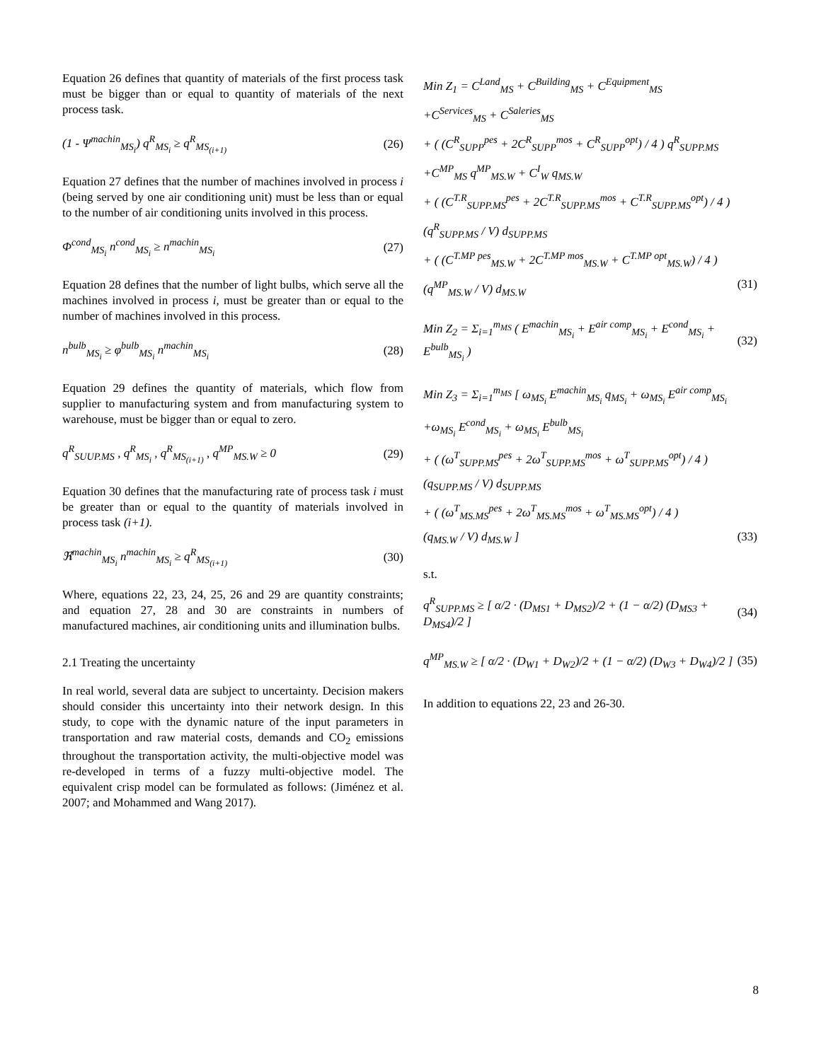Equation 26 defines that quantity of materials of the first process task must be bigger than or equal to quantity of materials of the next process task.
(1 - Ψ<sup>machin</sup><sub>MS<sub>i</sub></sub>) q<sup>R</sup><sub>MS<sub>i</sub></sub> ≥ q<sup>R</sup><sub>MS<sub>(i+1)</sub></sub> (26)
Equation 27 defines that the number of machines involved in process i (being served by one air conditioning unit) must be less than or equal to the number of air conditioning units involved in this process.
Φ<sup>cond</sup><sub>MS<sub>i</sub></sub> n<sup>cond</sup><sub>MS<sub>i</sub></sub> ≥ n<sup>machin</sup><sub>MS<sub>i</sub></sub> (27)
Equation 28 defines that the number of light bulbs, which serve all the machines involved in process i, must be greater than or equal to the number of machines involved in this process.
n<sup>bulb</sup><sub>MS<sub>i</sub></sub> ≥ φ<sup>bulb</sup><sub>MS<sub>i</sub></sub> n<sup>machin</sup><sub>MS<sub>i</sub></sub> (28)
Equation 29 defines the quantity of materials, which flow from supplier to manufacturing system and from manufacturing system to warehouse, must be bigger than or equal to zero.
q<sup>R</sup><sub>SUUP.MS</sub> , q<sup>R</sup><sub>MS<sub>i</sub></sub> , q<sup>R</sup><sub>MS<sub>(i+1)</sub></sub> , q<sup>MP</sup><sub>MS.W</sub> ≥ 0 (29)
Equation 30 defines that the manufacturing rate of process task i must be greater than or equal to the quantity of materials involved in process task (i+1).
ℜ<sup>machin</sup><sub>MS<sub>i</sub></sub> n<sup>machin</sup><sub>MS<sub>i</sub></sub> ≥ q<sup>R</sup><sub>MS<sub>(i+1)</sub></sub> (30)
Where, equations 22, 23, 24, 25, 26 and 29 are quantity constraints; and equation 27, 28 and 30 are constraints in numbers of manufactured machines, air conditioning units and illumination bulbs.
2.1 Treating the uncertainty
In real world, several data are subject to uncertainty. Decision makers should consider this uncertainty into their network design. In this study, to cope with the dynamic nature of the input parameters in transportation and raw material costs, demands and CO<sub>2</sub> emissions throughout the transportation activity, the multi-objective model was re-developed in terms of a fuzzy multi-objective model. The equivalent crisp model can be formulated as follows: (Jiménez et al. 2007; and Mohammed and Wang 2017).
Min Z<sub>1</sub> = C<sup>Land</sup><sub>MS</sub> + C<sup>Building</sup><sub>MS</sub> + C<sup>Equipment</sup><sub>MS</sub>
+C<sup>Services</sup><sub>MS</sub> + C<sup>Saleries</sup><sub>MS</sub>
+ ( (C<sup>R</sup><sub>SUPP</sub><sup>pes</sup> + 2C<sup>R</sup><sub>SUPP</sub><sup>mos</sup> + C<sup>R</sup><sub>SUPP</sub><sup>opt</sup>) / 4 ) q<sup>R</sup><sub>SUPP.MS</sub>
+C<sup>MP</sup><sub>MS</sub> q<sup>MP</sup><sub>MS.W</sub> + C<sup>I</sup><sub>W</sub> q<sub>MS.W</sub>
+ ( (C<sup>T.R</sup><sub>SUPP.MS</sub><sup>pes</sup> + 2C<sup>T.R</sup><sub>SUPP.MS</sub><sup>mos</sup> + C<sup>T.R</sup><sub>SUPP.MS</sub><sup>opt</sup>) / 4 )
(q<sup>R</sup><sub>SUPP.MS</sub> / V) d<sub>SUPP.MS</sub>
+ ( (C<sup>T.MP pes</sup><sub>MS.W</sub> + 2C<sup>T.MP mos</sup><sub>MS.W</sub> + C<sup>T.MP opt</sup><sub>MS.W</sub>) / 4 ) (q<sup>MP</sup><sub>MS.W</sub> / V) d<sub>MS.W</sub> (31)
Min Z<sub>2</sub> = Σ<sub>i=1</sub><sup>m<sub>MS</sub></sup> ( E<sup>machin</sup><sub>MS<sub>i</sub></sub> + E<sup>air comp</sup><sub>MS<sub>i</sub></sub> + E<sup>cond</sup><sub>MS<sub>i</sub></sub> + E<sup>bulb</sup><sub>MS<sub>i</sub></sub> ) (32)
Min Z<sub>3</sub> = Σ<sub>i=1</sub><sup>m<sub>MS</sub></sup> [ ω<sub>MS<sub>i</sub></sub> E<sup>machin</sup><sub>MS<sub>i</sub></sub> q<sub>MS<sub>i</sub></sub> + ω<sub>MS<sub>i</sub></sub> E<sup>air comp</sup><sub>MS<sub>i</sub></sub>
+ω<sub>MS<sub>i</sub></sub> E<sup>cond</sup><sub>MS<sub>i</sub></sub> + ω<sub>MS<sub>i</sub></sub> E<sup>bulb</sup><sub>MS<sub>i</sub></sub>
+ ( (ω<sup>T</sup><sub>SUPP.MS</sub><sup>pes</sup> + 2ω<sup>T</sup><sub>SUPP.MS</sub><sup>mos</sup> + ω<sup>T</sup><sub>SUPP.MS</sub><sup>opt</sup>) / 4 )
(q<sub>SUPP.MS</sub> / V) d<sub>SUPP.MS</sub>
+ ( (ω<sup>T</sup><sub>MS.MS</sub><sup>pes</sup> + 2ω<sup>T</sup><sub>MS.MS</sub><sup>mos</sup> + ω<sup>T</sup><sub>MS.MS</sub><sup>opt</sup>) / 4 )
(q<sub>MS.W</sub> / V) d<sub>MS.W</sub> ] (33)
s.t.
q<sup>R</sup><sub>SUPP.MS</sub> ≥ [ α/2 · (D<sub>MS1</sub> + D<sub>MS2</sub>)/2 + (1 − α/2) (D<sub>MS3</sub> + D<sub>MS4</sub>)/2 ] (34)
q<sup>MP</sup><sub>MS.W</sub> ≥ [ α/2 · (D<sub>W1</sub> + D<sub>W2</sub>)/2 + (1 − α/2) (D<sub>W3</sub> + D<sub>W4</sub>)/2 ] (35)
In addition to equations 22, 23 and 26-30.
8